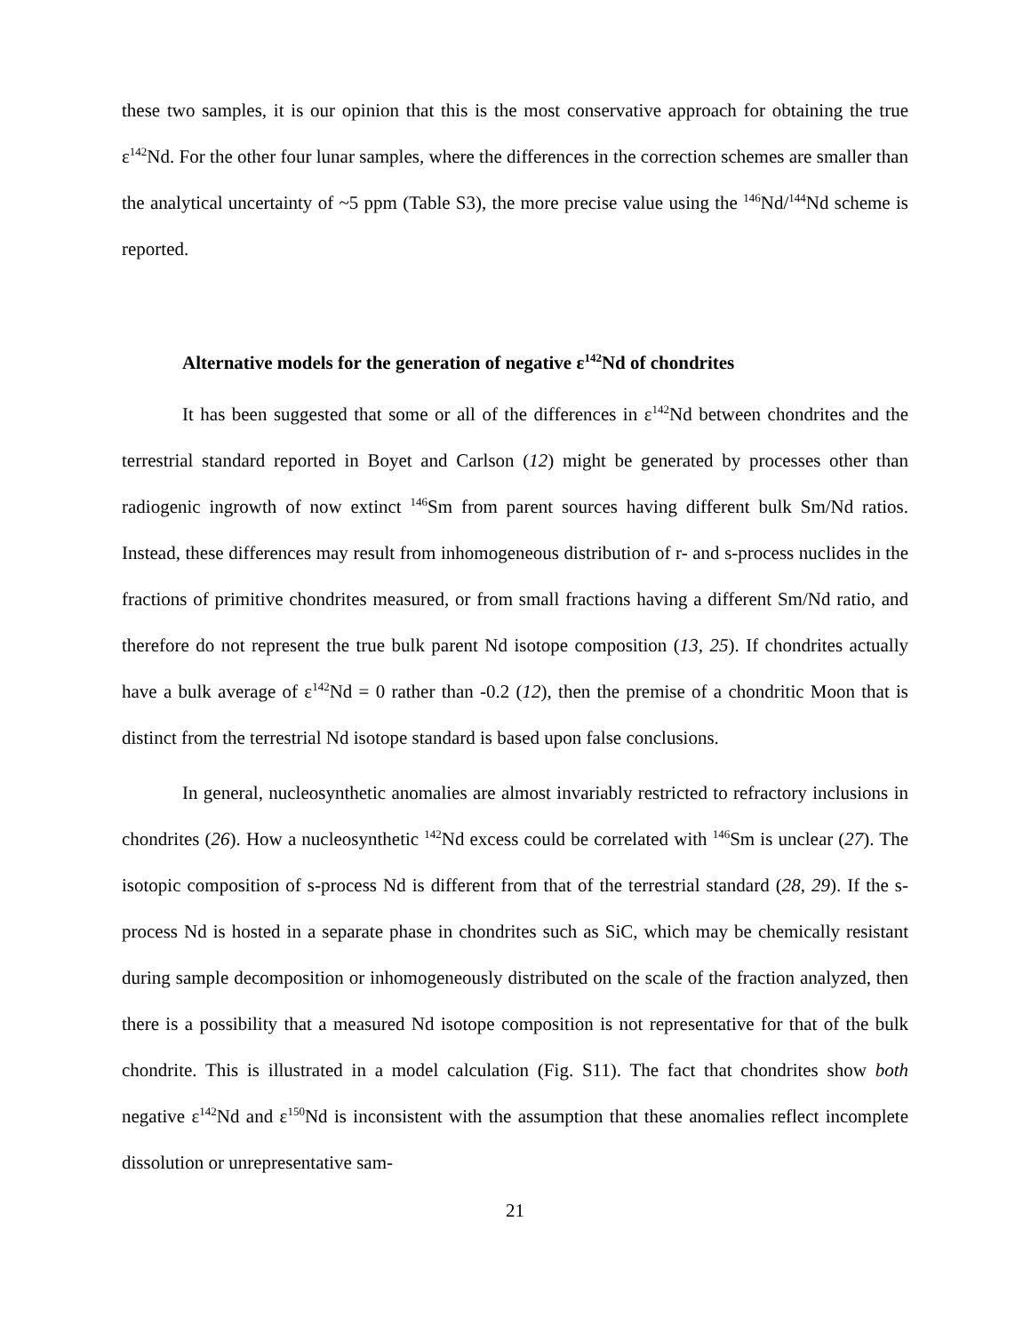these two samples, it is our opinion that this is the most conservative approach for obtaining the true ε<sup>142</sup>Nd. For the other four lunar samples, where the differences in the correction schemes are smaller than the analytical uncertainty of ~5 ppm (Table S3), the more precise value using the <sup>146</sup>Nd/<sup>144</sup>Nd scheme is reported.
Alternative models for the generation of negative ε<sup>142</sup>Nd of chondrites
It has been suggested that some or all of the differences in ε<sup>142</sup>Nd between chondrites and the terrestrial standard reported in Boyet and Carlson (12) might be generated by processes other than radiogenic ingrowth of now extinct <sup>146</sup>Sm from parent sources having different bulk Sm/Nd ratios. Instead, these differences may result from inhomogeneous distribution of r- and s-process nuclides in the fractions of primitive chondrites measured, or from small fractions having a different Sm/Nd ratio, and therefore do not represent the true bulk parent Nd isotope composition (13, 25). If chondrites actually have a bulk average of ε<sup>142</sup>Nd = 0 rather than -0.2 (12), then the premise of a chondritic Moon that is distinct from the terrestrial Nd isotope standard is based upon false conclusions.
In general, nucleosynthetic anomalies are almost invariably restricted to refractory inclusions in chondrites (26). How a nucleosynthetic <sup>142</sup>Nd excess could be correlated with <sup>146</sup>Sm is unclear (27). The isotopic composition of s-process Nd is different from that of the terrestrial standard (28, 29). If the s-process Nd is hosted in a separate phase in chondrites such as SiC, which may be chemically resistant during sample decomposition or inhomogeneously distributed on the scale of the fraction analyzed, then there is a possibility that a measured Nd isotope composition is not representative for that of the bulk chondrite. This is illustrated in a model calculation (Fig. S11). The fact that chondrites show both negative ε<sup>142</sup>Nd and ε<sup>150</sup>Nd is inconsistent with the assumption that these anomalies reflect incomplete dissolution or unrepresentative sam-
21